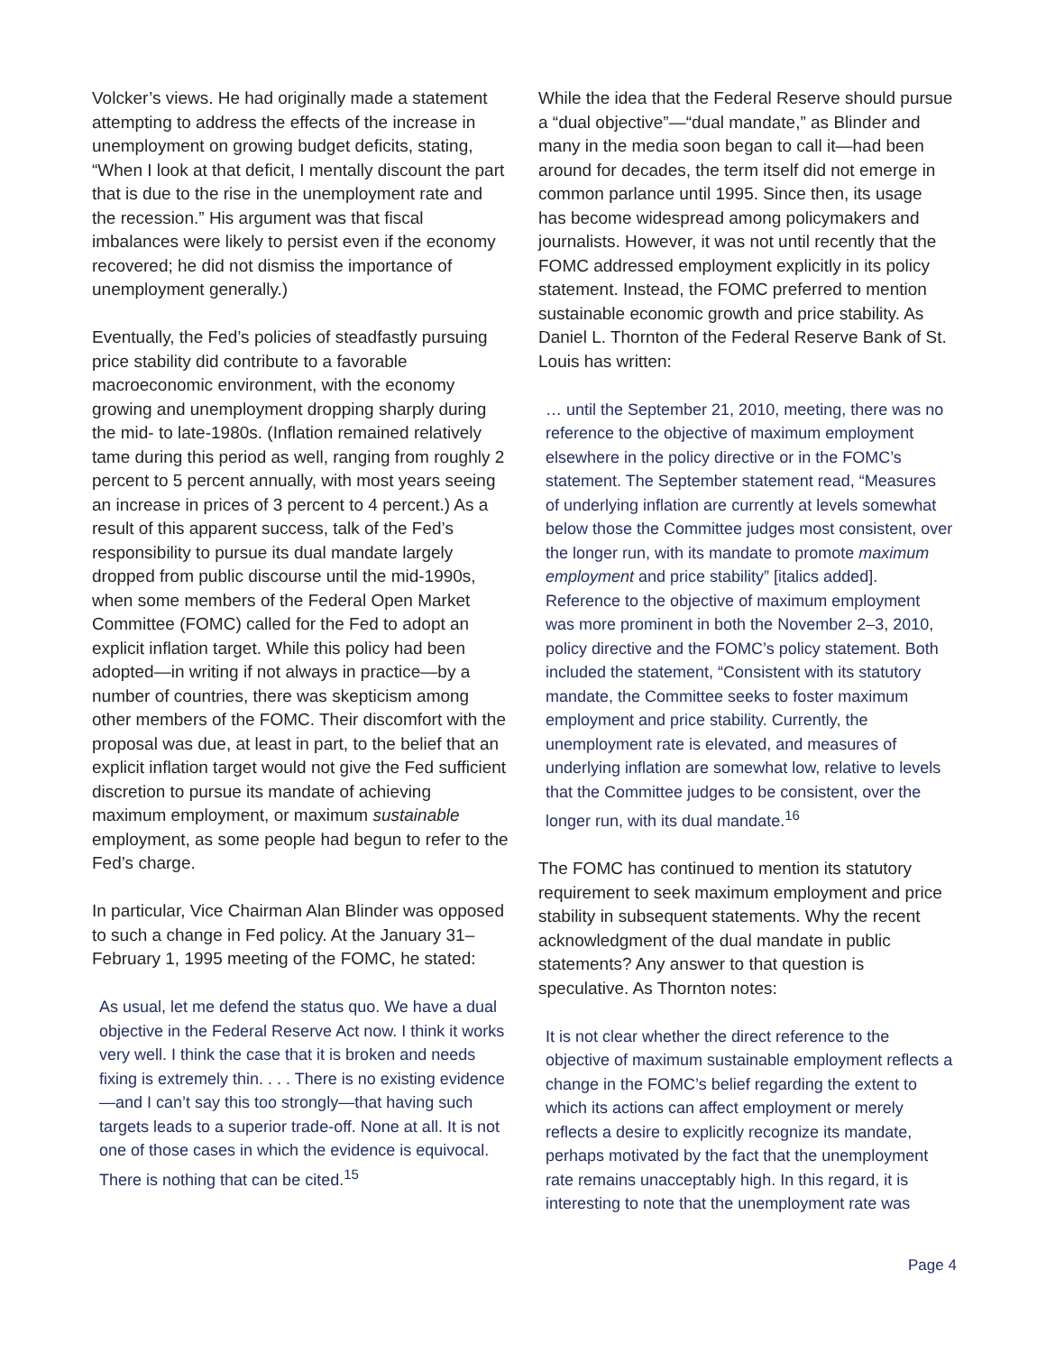Volcker’s views. He had originally made a statement attempting to address the effects of the increase in unemployment on growing budget deficits, stating, “When I look at that deficit, I mentally discount the part that is due to the rise in the unemployment rate and the recession.” His argument was that fiscal imbalances were likely to persist even if the economy recovered; he did not dismiss the importance of unemployment generally.)
Eventually, the Fed’s policies of steadfastly pursuing price stability did contribute to a favorable macroeconomic environment, with the economy growing and unemployment dropping sharply during the mid- to late-1980s. (Inflation remained relatively tame during this period as well, ranging from roughly 2 percent to 5 percent annually, with most years seeing an increase in prices of 3 percent to 4 percent.) As a result of this apparent success, talk of the Fed’s responsibility to pursue its dual mandate largely dropped from public discourse until the mid-1990s, when some members of the Federal Open Market Committee (FOMC) called for the Fed to adopt an explicit inflation target. While this policy had been adopted—in writing if not always in practice—by a number of countries, there was skepticism among other members of the FOMC. Their discomfort with the proposal was due, at least in part, to the belief that an explicit inflation target would not give the Fed sufficient discretion to pursue its mandate of achieving maximum employment, or maximum sustainable employment, as some people had begun to refer to the Fed’s charge.
In particular, Vice Chairman Alan Blinder was opposed to such a change in Fed policy. At the January 31–February 1, 1995 meeting of the FOMC, he stated:
As usual, let me defend the status quo. We have a dual objective in the Federal Reserve Act now. I think it works very well. I think the case that it is broken and needs fixing is extremely thin. . . . There is no existing evidence—and I can’t say this too strongly—that having such targets leads to a superior trade-off. None at all. It is not one of those cases in which the evidence is equivocal. There is nothing that can be cited.<sup>15</sup>
While the idea that the Federal Reserve should pursue a “dual objective”—“dual mandate,” as Blinder and many in the media soon began to call it—had been around for decades, the term itself did not emerge in common parlance until 1995. Since then, its usage has become widespread among policymakers and journalists. However, it was not until recently that the FOMC addressed employment explicitly in its policy statement. Instead, the FOMC preferred to mention sustainable economic growth and price stability. As Daniel L. Thornton of the Federal Reserve Bank of St. Louis has written:
… until the September 21, 2010, meeting, there was no reference to the objective of maximum employment elsewhere in the policy directive or in the FOMC’s statement. The September statement read, “Measures of underlying inflation are currently at levels somewhat below those the Committee judges most consistent, over the longer run, with its mandate to promote maximum employment and price stability” [italics added]. Reference to the objective of maximum employment was more prominent in both the November 2–3, 2010, policy directive and the FOMC’s policy statement. Both included the statement, “Consistent with its statutory mandate, the Committee seeks to foster maximum employment and price stability. Currently, the unemployment rate is elevated, and measures of underlying inflation are somewhat low, relative to levels that the Committee judges to be consistent, over the longer run, with its dual mandate.<sup>16</sup>
The FOMC has continued to mention its statutory requirement to seek maximum employment and price stability in subsequent statements. Why the recent acknowledgment of the dual mandate in public statements? Any answer to that question is speculative. As Thornton notes:
It is not clear whether the direct reference to the objective of maximum sustainable employment reflects a change in the FOMC’s belief regarding the extent to which its actions can affect employment or merely reflects a desire to explicitly recognize its mandate, perhaps motivated by the fact that the unemployment rate remains unacceptably high. In this regard, it is interesting to note that the unemployment rate was
Page 4